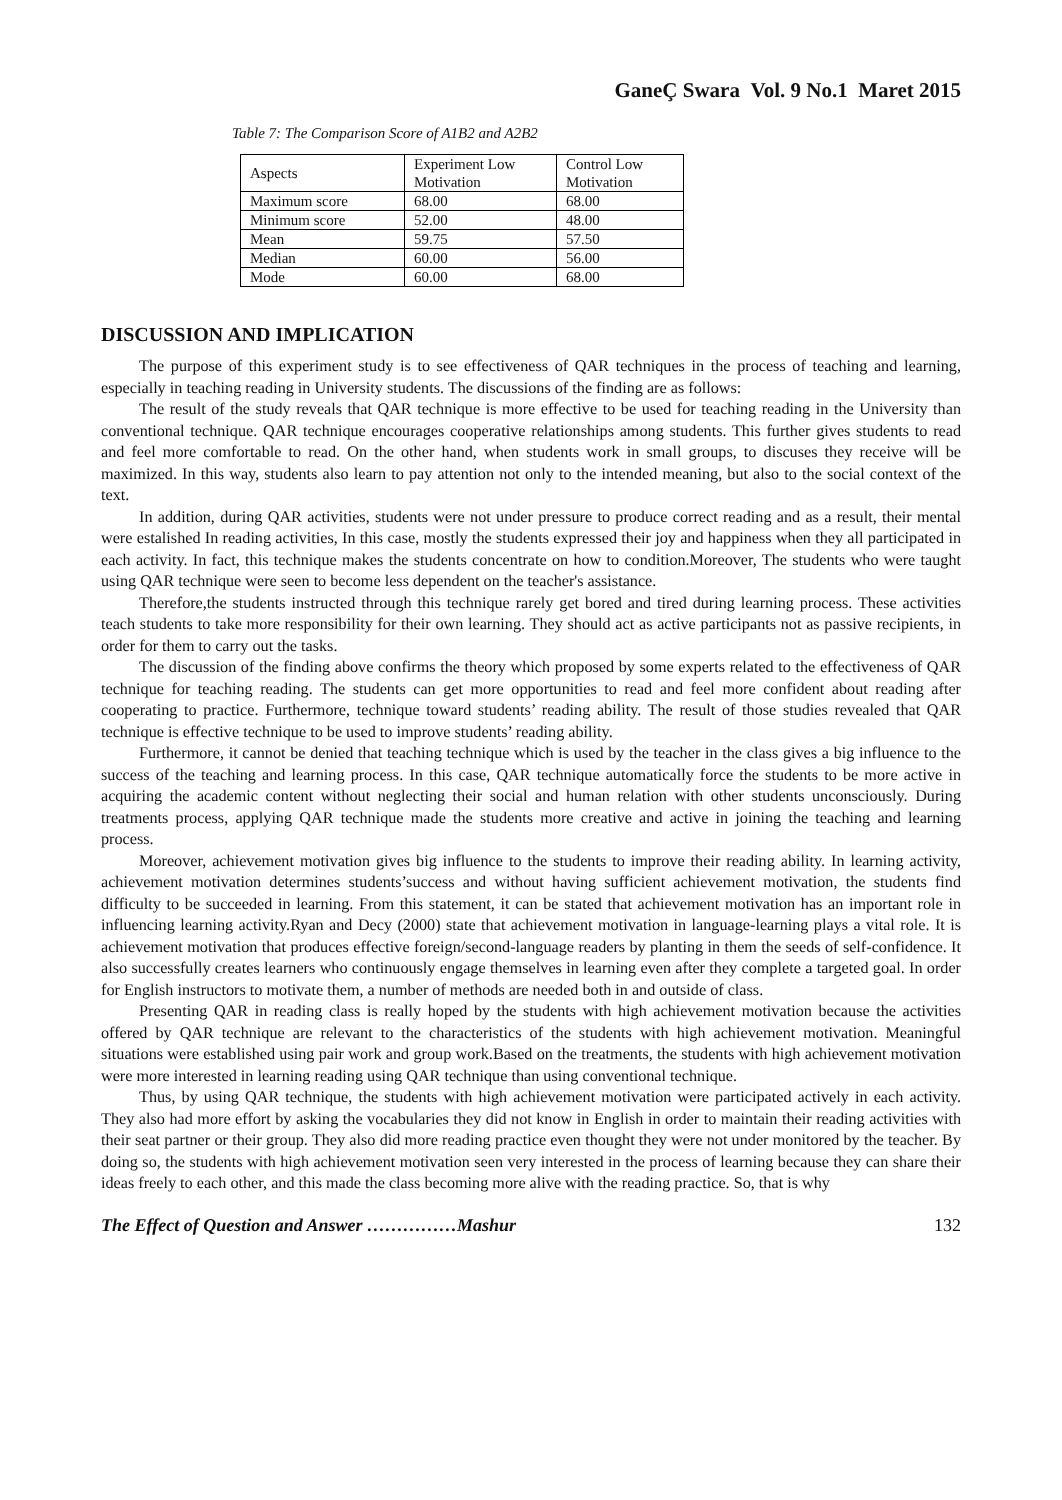GaneÇ Swara Vol. 9 No.1 Maret 2015
Table 7: The Comparison Score of A1B2 and A2B2
| Aspects | Experiment Low Motivation | Control Low Motivation |
| Maximum score | 68.00 | 68.00 |
| Minimum score | 52.00 | 48.00 |
| Mean | 59.75 | 57.50 |
| Median | 60.00 | 56.00 |
| Mode | 60.00 | 68.00 |
DISCUSSION AND IMPLICATION
The purpose of this experiment study is to see effectiveness of QAR techniques in the process of teaching and learning, especially in teaching reading in University students. The discussions of the finding are as follows:
The result of the study reveals that QAR technique is more effective to be used for teaching reading in the University than conventional technique. QAR technique encourages cooperative relationships among students. This further gives students to read and feel more comfortable to read. On the other hand, when students work in small groups, to discuses they receive will be maximized. In this way, students also learn to pay attention not only to the intended meaning, but also to the social context of the text.
In addition, during QAR activities, students were not under pressure to produce correct reading and as a result, their mental were estalished In reading activities, In this case, mostly the students expressed their joy and happiness when they all participated in each activity. In fact, this technique makes the students concentrate on how to condition.Moreover, The students who were taught using QAR technique were seen to become less dependent on the teacher's assistance.
Therefore,the students instructed through this technique rarely get bored and tired during learning process. These activities teach students to take more responsibility for their own learning. They should act as active participants not as passive recipients, in order for them to carry out the tasks.
The discussion of the finding above confirms the theory which proposed by some experts related to the effectiveness of QAR technique for teaching reading. The students can get more opportunities to read and feel more confident about reading after cooperating to practice. Furthermore, technique toward students’ reading ability. The result of those studies revealed that QAR technique is effective technique to be used to improve students’ reading ability.
Furthermore, it cannot be denied that teaching technique which is used by the teacher in the class gives a big influence to the success of the teaching and learning process. In this case, QAR technique automatically force the students to be more active in acquiring the academic content without neglecting their social and human relation with other students unconsciously. During treatments process, applying QAR technique made the students more creative and active in joining the teaching and learning process.
Moreover, achievement motivation gives big influence to the students to improve their reading ability. In learning activity, achievement motivation determines students’success and without having sufficient achievement motivation, the students find difficulty to be succeeded in learning. From this statement, it can be stated that achievement motivation has an important role in influencing learning activity.Ryan and Decy (2000) state that achievement motivation in language-learning plays a vital role. It is achievement motivation that produces effective foreign/second-language readers by planting in them the seeds of self-confidence. It also successfully creates learners who continuously engage themselves in learning even after they complete a targeted goal. In order for English instructors to motivate them, a number of methods are needed both in and outside of class.
Presenting QAR in reading class is really hoped by the students with high achievement motivation because the activities offered by QAR technique are relevant to the characteristics of the students with high achievement motivation. Meaningful situations were established using pair work and group work.Based on the treatments, the students with high achievement motivation were more interested in learning reading using QAR technique than using conventional technique.
Thus, by using QAR technique, the students with high achievement motivation were participated actively in each activity. They also had more effort by asking the vocabularies they did not know in English in order to maintain their reading activities with their seat partner or their group. They also did more reading practice even thought they were not under monitored by the teacher. By doing so, the students with high achievement motivation seen very interested in the process of learning because they can share their ideas freely to each other, and this made the class becoming more alive with the reading practice. So, that is why
The Effect of Question and Answer ……………Mashur 132